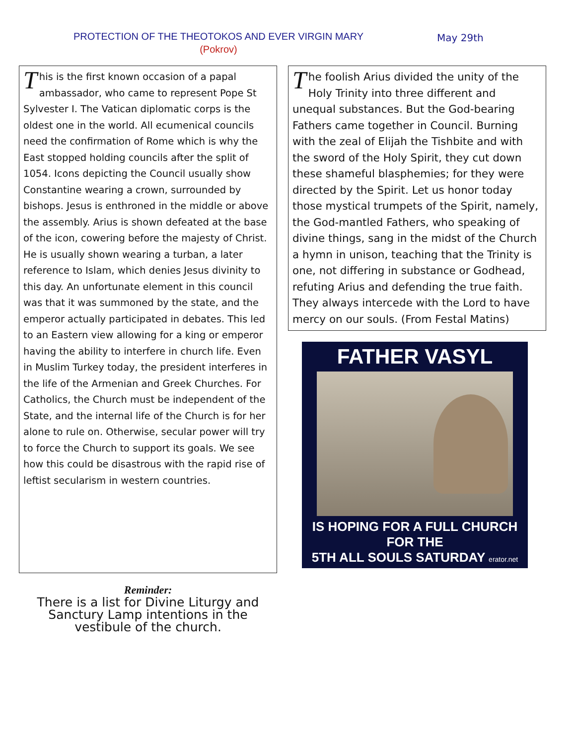PROTECTION OF THE THEOTOKOS AND EVER VIRGIN MARY
(Pokrov)
May 29th
This is the first known occasion of a papal ambassador, who came to represent Pope St Sylvester I. The Vatican diplomatic corps is the oldest one in the world. All ecumenical councils need the confirmation of Rome which is why the East stopped holding councils after the split of 1054. Icons depicting the Council usually show Constantine wearing a crown, surrounded by bishops. Jesus is enthroned in the middle or above the assembly. Arius is shown defeated at the base of the icon, cowering before the majesty of Christ. He is usually shown wearing a turban, a later reference to Islam, which denies Jesus divinity to this day. An unfortunate element in this council was that it was summoned by the state, and the emperor actually participated in debates. This led to an Eastern view allowing for a king or emperor having the ability to interfere in church life. Even in Muslim Turkey today, the president interferes in the life of the Armenian and Greek Churches. For Catholics, the Church must be independent of the State, and the internal life of the Church is for her alone to rule on. Otherwise, secular power will try to force the Church to support its goals. We see how this could be disastrous with the rapid rise of leftist secularism in western countries.
Reminder:
There is a list for Divine Liturgy and Sanctury Lamp intentions in the vestibule of the church.
The foolish Arius divided the unity of the Holy Trinity into three different and unequal substances. But the God-bearing Fathers came together in Council. Burning with the zeal of Elijah the Tishbite and with the sword of the Holy Spirit, they cut down these shameful blasphemies; for they were directed by the Spirit. Let us honor today those mystical trumpets of the Spirit, namely, the God-mantled Fathers, who speaking of divine things, sang in the midst of the Church a hymn in unison, teaching that the Trinity is one, not differing in substance or Godhead, refuting Arius and defending the true faith. They always intercede with the Lord to have mercy on our souls. (From Festal Matins)
FATHER VASYL
IS HOPING FOR A FULL CHURCH FOR THE
5TH ALL SOULS SATURDAY erator.net